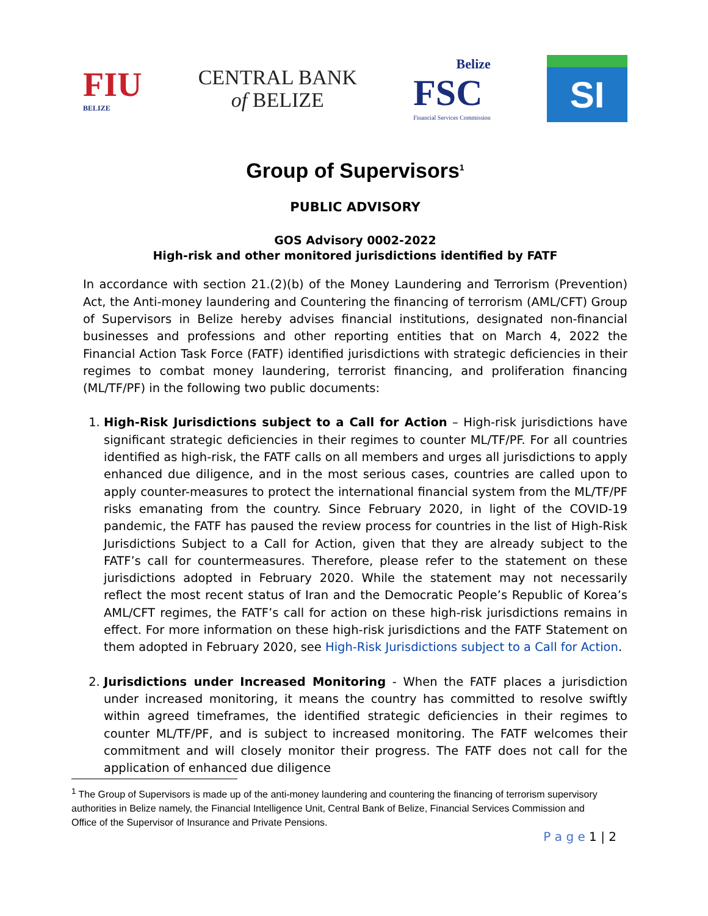FIU
BELIZE
CENTRAL BANK
of BELIZE
Belize
FSC
Financial Services Commission
SI
Group of Supervisors<sup>1</sup>
PUBLIC ADVISORY
GOS Advisory 0002-2022
High-risk and other monitored jurisdictions identified by FATF
In accordance with section 21.(2)(b) of the Money Laundering and Terrorism (Prevention) Act, the Anti-money laundering and Countering the financing of terrorism (AML/CFT) Group of Supervisors in Belize hereby advises financial institutions, designated non-financial businesses and professions and other reporting entities that on March 4, 2022 the Financial Action Task Force (FATF) identified jurisdictions with strategic deficiencies in their regimes to combat money laundering, terrorist financing, and proliferation financing (ML/TF/PF) in the following two public documents:
1. High-Risk Jurisdictions subject to a Call for Action – High-risk jurisdictions have significant strategic deficiencies in their regimes to counter ML/TF/PF. For all countries identified as high-risk, the FATF calls on all members and urges all jurisdictions to apply enhanced due diligence, and in the most serious cases, countries are called upon to apply counter-measures to protect the international financial system from the ML/TF/PF risks emanating from the country. Since February 2020, in light of the COVID-19 pandemic, the FATF has paused the review process for countries in the list of High-Risk Jurisdictions Subject to a Call for Action, given that they are already subject to the FATF’s call for countermeasures. Therefore, please refer to the statement on these jurisdictions adopted in February 2020. While the statement may not necessarily reflect the most recent status of Iran and the Democratic People’s Republic of Korea’s AML/CFT regimes, the FATF’s call for action on these high-risk jurisdictions remains in effect. For more information on these high-risk jurisdictions and the FATF Statement on them adopted in February 2020, see High-Risk Jurisdictions subject to a Call for Action.
2. Jurisdictions under Increased Monitoring - When the FATF places a jurisdiction under increased monitoring, it means the country has committed to resolve swiftly within agreed timeframes, the identified strategic deficiencies in their regimes to counter ML/TF/PF, and is subject to increased monitoring. The FATF welcomes their commitment and will closely monitor their progress. The FATF does not call for the application of enhanced due diligence
<sup>1</sup> The Group of Supervisors is made up of the anti-money laundering and countering the financing of terrorism supervisory authorities in Belize namely, the Financial Intelligence Unit, Central Bank of Belize, Financial Services Commission and Office of the Supervisor of Insurance and Private Pensions.
P a g e 1 | 2